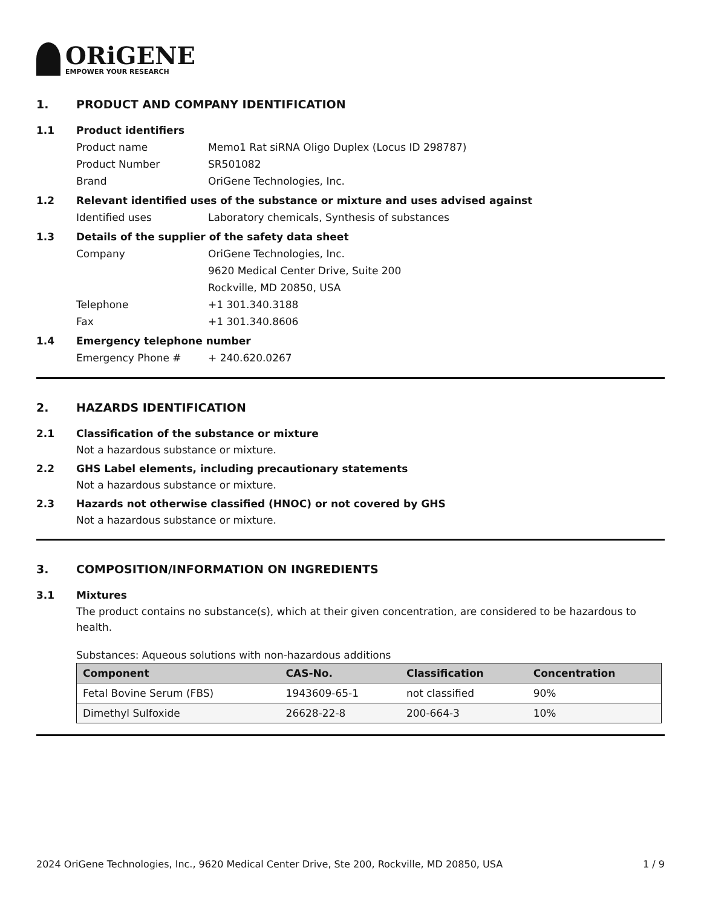ORiGENE
EMPOWER YOUR RESEARCH
1. PRODUCT AND COMPANY IDENTIFICATION
1.1 Product identifiers
Product name Memo1 Rat siRNA Oligo Duplex (Locus ID 298787)
Product Number SR501082
Brand OriGene Technologies, Inc.
1.2 Relevant identified uses of the substance or mixture and uses advised against
Identified uses Laboratory chemicals, Synthesis of substances
1.3 Details of the supplier of the safety data sheet
Company OriGene Technologies, Inc.
9620 Medical Center Drive, Suite 200
Rockville, MD 20850, USA
Telephone +1 301.340.3188
Fax +1 301.340.8606
1.4 Emergency telephone number
Emergency Phone # + 240.620.0267
2. HAZARDS IDENTIFICATION
2.1 Classification of the substance or mixture
Not a hazardous substance or mixture.
2.2 GHS Label elements, including precautionary statements
Not a hazardous substance or mixture.
2.3 Hazards not otherwise classified (HNOC) or not covered by GHS
Not a hazardous substance or mixture.
3. COMPOSITION/INFORMATION ON INGREDIENTS
3.1 Mixtures
The product contains no substance(s), which at their given concentration, are considered to be hazardous to health.
Substances: Aqueous solutions with non-hazardous additions
| Component | CAS-No. | Classification | Concentration |
| --- | --- | --- | --- |
| Fetal Bovine Serum (FBS) | 1943609-65-1 | not classified | 90% |
| Dimethyl Sulfoxide | 26628-22-8 | 200-664-3 | 10% |
2024 OriGene Technologies, Inc., 9620 Medical Center Drive, Ste 200, Rockville, MD 20850, USA 1 / 9